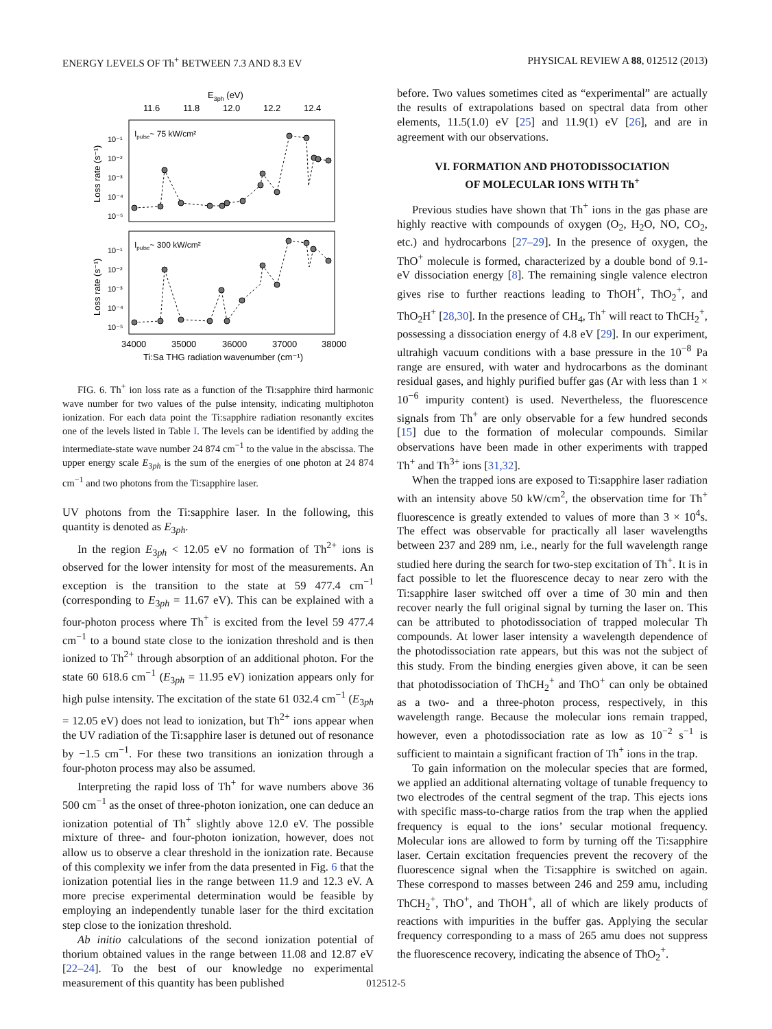ENERGY LEVELS OF Th<sup>+</sup> BETWEEN 7.3 AND 8.3 EV PHYSICAL REVIEW A 88, 012512 (2013)
E3ph (eV)
11.6
11.8
12.0
12.2
12.4
Ipulse~ 75 kW/cm²
Ipulse~ 300 kW/cm²
Loss rate (s⁻¹)
Loss rate (s⁻¹)
10⁻¹
10⁻²
10⁻³
10⁻⁴
10⁻⁵
10⁻¹
10⁻²
10⁻³
10⁻⁴
10⁻⁵
34000
35000
36000
37000
38000
Ti:Sa THG radiation wavenumber (cm⁻¹)
FIG. 6. Th<sup>+</sup> ion loss rate as a function of the Ti:sapphire third harmonic wave number for two values of the pulse intensity, indicating multiphoton ionization. For each data point the Ti:sapphire radiation resonantly excites one of the levels listed in Table I. The levels can be identified by adding the intermediate-state wave number 24 874 cm<sup>−1</sup> to the value in the abscissa. The upper energy scale E<sub>3ph</sub> is the sum of the energies of one photon at 24 874 cm<sup>−1</sup> and two photons from the Ti:sapphire laser.
UV photons from the Ti:sapphire laser. In the following, this quantity is denoted as E<sub>3ph</sub>.
In the region E<sub>3ph</sub> < 12.05 eV no formation of Th<sup>2+</sup> ions is observed for the lower intensity for most of the measurements. An exception is the transition to the state at 59 477.4 cm<sup>−1</sup> (corresponding to E<sub>3ph</sub> = 11.67 eV). This can be explained with a four-photon process where Th<sup>+</sup> is excited from the level 59 477.4 cm<sup>−1</sup> to a bound state close to the ionization threshold and is then ionized to Th<sup>2+</sup> through absorption of an additional photon. For the state 60 618.6 cm<sup>−1</sup> (E<sub>3ph</sub> = 11.95 eV) ionization appears only for high pulse intensity. The excitation of the state 61 032.4 cm<sup>−1</sup> (E<sub>3ph</sub> = 12.05 eV) does not lead to ionization, but Th<sup>2+</sup> ions appear when the UV radiation of the Ti:sapphire laser is detuned out of resonance by −1.5 cm<sup>−1</sup>. For these two transitions an ionization through a four-photon process may also be assumed.
Interpreting the rapid loss of Th<sup>+</sup> for wave numbers above 36 500 cm<sup>−1</sup> as the onset of three-photon ionization, one can deduce an ionization potential of Th<sup>+</sup> slightly above 12.0 eV. The possible mixture of three- and four-photon ionization, however, does not allow us to observe a clear threshold in the ionization rate. Because of this complexity we infer from the data presented in Fig. 6 that the ionization potential lies in the range between 11.9 and 12.3 eV. A more precise experimental determination would be feasible by employing an independently tunable laser for the third excitation step close to the ionization threshold.
Ab initio calculations of the second ionization potential of thorium obtained values in the range between 11.08 and 12.87 eV [22–24]. To the best of our knowledge no experimental measurement of this quantity has been published
before. Two values sometimes cited as “experimental” are actually the results of extrapolations based on spectral data from other elements, 11.5(1.0) eV [25] and 11.9(1) eV [26], and are in agreement with our observations.
VI. FORMATION AND PHOTODISSOCIATION
OF MOLECULAR IONS WITH Th<sup>+</sup>
Previous studies have shown that Th<sup>+</sup> ions in the gas phase are highly reactive with compounds of oxygen (O<sub>2</sub>, H<sub>2</sub>O, NO, CO<sub>2</sub>, etc.) and hydrocarbons [27–29]. In the presence of oxygen, the ThO<sup>+</sup> molecule is formed, characterized by a double bond of 9.1-eV dissociation energy [8]. The remaining single valence electron gives rise to further reactions leading to ThOH<sup>+</sup>, ThO<sub>2</sub><sup>+</sup>, and ThO<sub>2</sub>H<sup>+</sup> [28,30]. In the presence of CH<sub>4</sub>, Th<sup>+</sup> will react to ThCH<sub>2</sub><sup>+</sup>, possessing a dissociation energy of 4.8 eV [29]. In our experiment, ultrahigh vacuum conditions with a base pressure in the 10<sup>−8</sup> Pa range are ensured, with water and hydrocarbons as the dominant residual gases, and highly purified buffer gas (Ar with less than 1 × 10<sup>−6</sup> impurity content) is used. Nevertheless, the fluorescence signals from Th<sup>+</sup> are only observable for a few hundred seconds [15] due to the formation of molecular compounds. Similar observations have been made in other experiments with trapped Th<sup>+</sup> and Th<sup>3+</sup> ions [31,32].
When the trapped ions are exposed to Ti:sapphire laser radiation with an intensity above 50 kW/cm<sup>2</sup>, the observation time for Th<sup>+</sup> fluorescence is greatly extended to values of more than 3 × 10<sup>4</sup>s. The effect was observable for practically all laser wavelengths between 237 and 289 nm, i.e., nearly for the full wavelength range studied here during the search for two-step excitation of Th<sup>+</sup>. It is in fact possible to let the fluorescence decay to near zero with the Ti:sapphire laser switched off over a time of 30 min and then recover nearly the full original signal by turning the laser on. This can be attributed to photodissociation of trapped molecular Th compounds. At lower laser intensity a wavelength dependence of the photodissociation rate appears, but this was not the subject of this study. From the binding energies given above, it can be seen that photodissociation of ThCH<sub>2</sub><sup>+</sup> and ThO<sup>+</sup> can only be obtained as a two- and a three-photon process, respectively, in this wavelength range. Because the molecular ions remain trapped, however, even a photodissociation rate as low as 10<sup>−2</sup> s<sup>−1</sup> is sufficient to maintain a significant fraction of Th<sup>+</sup> ions in the trap.
To gain information on the molecular species that are formed, we applied an additional alternating voltage of tunable frequency to two electrodes of the central segment of the trap. This ejects ions with specific mass-to-charge ratios from the trap when the applied frequency is equal to the ions’ secular motional frequency. Molecular ions are allowed to form by turning off the Ti:sapphire laser. Certain excitation frequencies prevent the recovery of the fluorescence signal when the Ti:sapphire is switched on again. These correspond to masses between 246 and 259 amu, including ThCH<sub>2</sub><sup>+</sup>, ThO<sup>+</sup>, and ThOH<sup>+</sup>, all of which are likely products of reactions with impurities in the buffer gas. Applying the secular frequency corresponding to a mass of 265 amu does not suppress the fluorescence recovery, indicating the absence of ThO<sub>2</sub><sup>+</sup>.
012512-5